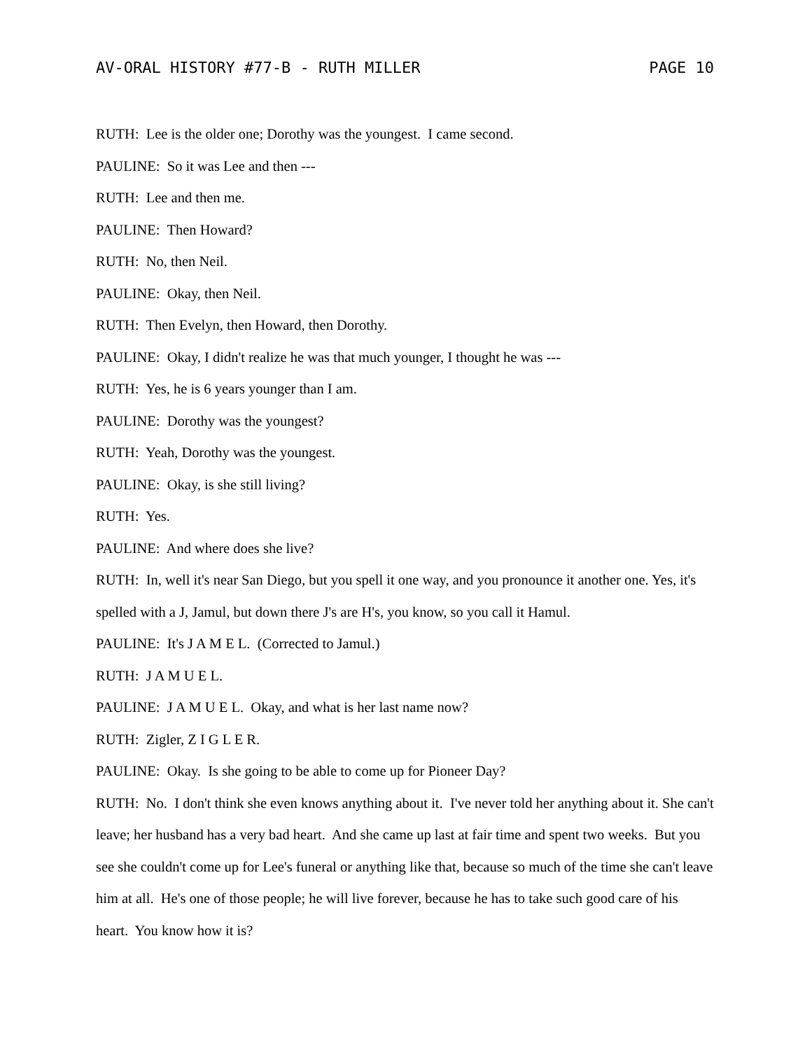AV-ORAL HISTORY #77-B - RUTH MILLER PAGE 10
RUTH: Lee is the older one; Dorothy was the youngest. I came second.
PAULINE: So it was Lee and then ---
RUTH: Lee and then me.
PAULINE: Then Howard?
RUTH: No, then Neil.
PAULINE: Okay, then Neil.
RUTH: Then Evelyn, then Howard, then Dorothy.
PAULINE: Okay, I didn't realize he was that much younger, I thought he was ---
RUTH: Yes, he is 6 years younger than I am.
PAULINE: Dorothy was the youngest?
RUTH: Yeah, Dorothy was the youngest.
PAULINE: Okay, is she still living?
RUTH: Yes.
PAULINE: And where does she live?
RUTH: In, well it's near San Diego, but you spell it one way, and you pronounce it another one. Yes, it's spelled with a J, Jamul, but down there J's are H's, you know, so you call it Hamul.
PAULINE: It's J A M E L. (Corrected to Jamul.)
RUTH: J A M U E L.
PAULINE: J A M U E L. Okay, and what is her last name now?
RUTH: Zigler, Z I G L E R.
PAULINE: Okay. Is she going to be able to come up for Pioneer Day?
RUTH: No. I don't think she even knows anything about it. I've never told her anything about it. She can't leave; her husband has a very bad heart. And she came up last at fair time and spent two weeks. But you see she couldn't come up for Lee's funeral or anything like that, because so much of the time she can't leave him at all. He's one of those people; he will live forever, because he has to take such good care of his heart. You know how it is?